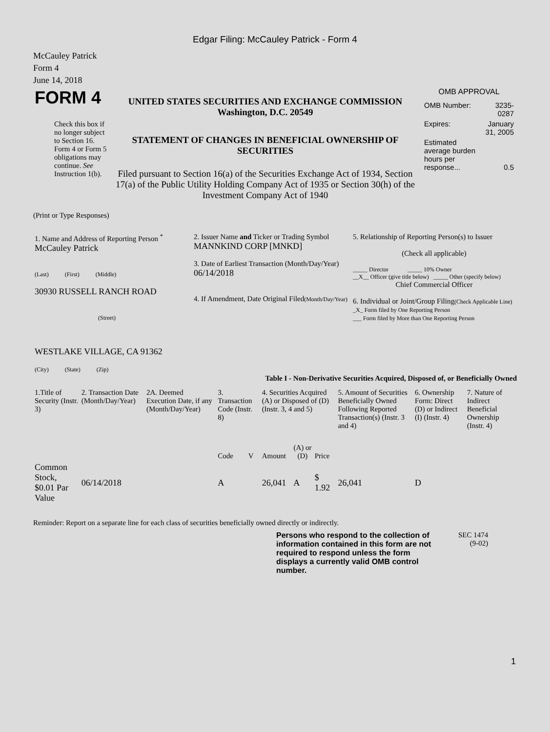Edgar Filing: McCauley Patrick - Form 4
McCauley Patrick
Form 4
June 14, 2018
| FORM 4 Check this box if no longer subject to Section 16. Form 4 or Form 5 obligations may continue. See Instruction 1(b). | UNITED STATES SECURITIES AND EXCHANGE COMMISSION Washington, D.C. 20549 STATEMENT OF CHANGES IN BENEFICIAL OWNERSHIP OF SECURITIES Filed pursuant to Section 16(a) of the Securities Exchange Act of 1934, Section 17(a) of the Public Utility Holding Company Act of 1935 or Section 30(h) of the Investment Company Act of 1940 | OMB APPROVAL / OMB Number: / 3235-0287 / / Expires: / January 31, 2005 / / Estimated average burden hours per response... / 0.5 / |
(Print or Type Responses)
| 1. Name and Address of Reporting Person <sup>*</sup> McCauley Patrick (Last) (First) (Middle) 30930 RUSSELL RANCH ROAD (Street) WESTLAKE VILLAGE, CA 91362 (City) (State) (Zip) | 2. Issuer Name and Ticker or Trading Symbol MANNKIND CORP [MNKD] 3. Date of Earliest Transaction (Month/Day/Year) 06/14/2018 4. If Amendment, Date Original Filed (Month/Day/Year) | 5. Relationship of Reporting Person(s) to Issuer (Check all applicable) _____ Director _____ 10% Owner __X__ Officer (give title below) _____ Other (specify below) Chief Commercial Officer 6. Individual or Joint/Group Filing (Check Applicable Line) _X_ Form filed by One Reporting Person ___ Form filed by More than One Reporting Person |
Table I - Non-Derivative Securities Acquired, Disposed of, or Beneficially Owned
| 1.Title of Security (Instr. 3) | 2. Transaction Date (Month/Day/Year) | 2A. Deemed Execution Date, if any (Month/Day/Year) | 3. Transaction Code (Instr. 8) | | 4. Securities Acquired (A) or Disposed of (D) (Instr. 3, 4 and 5) | | | 5. Amount of Securities Beneficially Owned Following Reported Transaction(s) (Instr. 3 and 4) | 6. Ownership Form: Direct (D) or Indirect (I) (Instr. 4) | 7. Nature of Indirect Beneficial Ownership (Instr. 4) |
| | | | Code | V | Amount | (A) or (D) | Price | | | |
| Common Stock, $0.01 Par Value | 06/14/2018 | | A | | 26,041 | A | $ 1.92 | 26,041 | D | |
Reminder: Report on a separate line for each class of securities beneficially owned directly or indirectly.
| Persons who respond to the collection of information contained in this form are not required to respond unless the form displays a currently valid OMB control number. | SEC 1474 (9-02) |
1